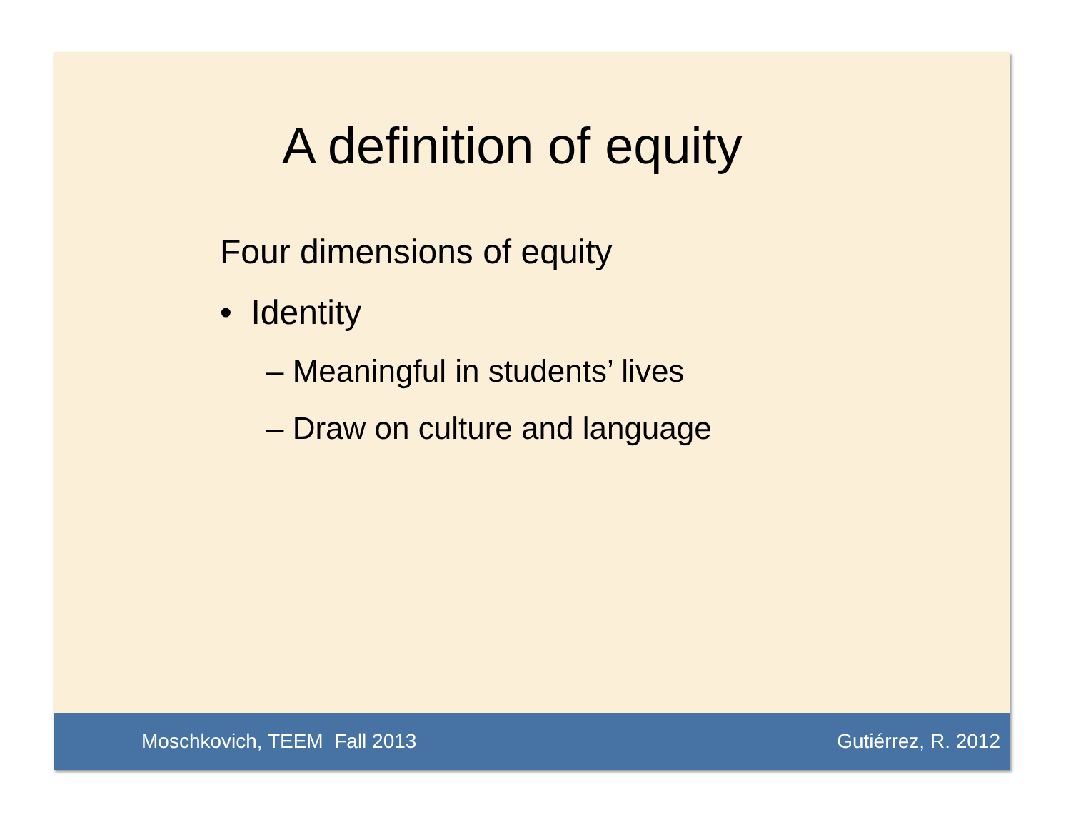A definition of equity
Four dimensions of equity
• Identity
– Meaningful in students’ lives
– Draw on culture and language
Moschkovich, TEEM Fall 2013 Gutiérrez, R. 2012